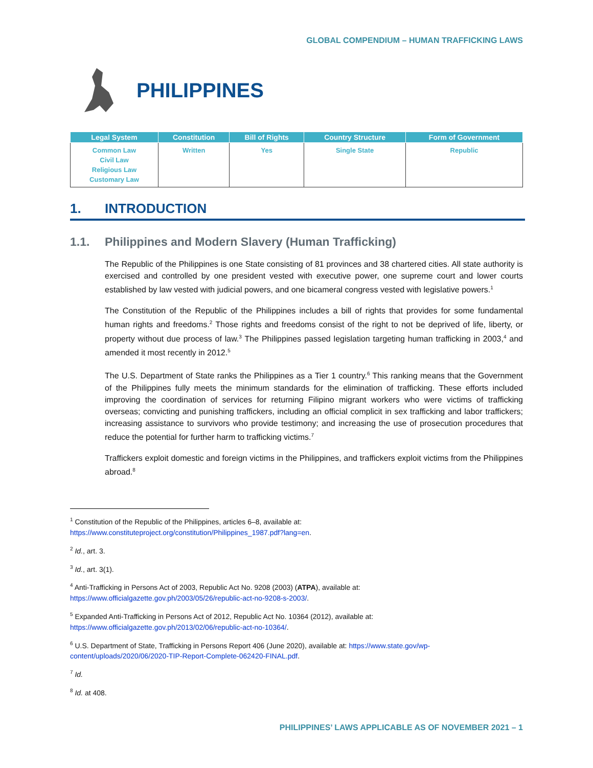GLOBAL COMPENDIUM – HUMAN TRAFFICKING LAWS
PHILIPPINES
| Legal System | Constitution | Bill of Rights | Country Structure | Form of Government |
| --- | --- | --- | --- | --- |
| Common Law Civil Law Religious Law Customary Law | Written | Yes | Single State | Republic |
1. INTRODUCTION
1.1. Philippines and Modern Slavery (Human Trafficking)
The Republic of the Philippines is one State consisting of 81 provinces and 38 chartered cities. All state authority is exercised and controlled by one president vested with executive power, one supreme court and lower courts established by law vested with judicial powers, and one bicameral congress vested with legislative powers.<sup>1</sup>
The Constitution of the Republic of the Philippines includes a bill of rights that provides for some fundamental human rights and freedoms.<sup>2</sup> Those rights and freedoms consist of the right to not be deprived of life, liberty, or property without due process of law.<sup>3</sup> The Philippines passed legislation targeting human trafficking in 2003,<sup>4</sup> and amended it most recently in 2012.<sup>5</sup>
The U.S. Department of State ranks the Philippines as a Tier 1 country.<sup>6</sup> This ranking means that the Government of the Philippines fully meets the minimum standards for the elimination of trafficking. These efforts included improving the coordination of services for returning Filipino migrant workers who were victims of trafficking overseas; convicting and punishing traffickers, including an official complicit in sex trafficking and labor traffickers; increasing assistance to survivors who provide testimony; and increasing the use of prosecution procedures that reduce the potential for further harm to trafficking victims.<sup>7</sup>
Traffickers exploit domestic and foreign victims in the Philippines, and traffickers exploit victims from the Philippines abroad.<sup>8</sup>
<sup>1</sup> Constitution of the Republic of the Philippines, articles 6–8, available at:
https://www.constituteproject.org/constitution/Philippines_1987.pdf?lang=en.
<sup>2</sup> Id., art. 3.
<sup>3</sup> Id., art. 3(1).
<sup>4</sup> Anti-Trafficking in Persons Act of 2003, Republic Act No. 9208 (2003) (ATPA), available at:
https://www.officialgazette.gov.ph/2003/05/26/republic-act-no-9208-s-2003/.
<sup>5</sup> Expanded Anti-Trafficking in Persons Act of 2012, Republic Act No. 10364 (2012), available at:
https://www.officialgazette.gov.ph/2013/02/06/republic-act-no-10364/.
<sup>6</sup> U.S. Department of State, Trafficking in Persons Report 406 (June 2020), available at: https://www.state.gov/wp-content/uploads/2020/06/2020-TIP-Report-Complete-062420-FINAL.pdf.
<sup>7</sup> Id.
<sup>8</sup> Id. at 408.
PHILIPPINES’ LAWS APPLICABLE AS OF NOVEMBER 2021 – 1